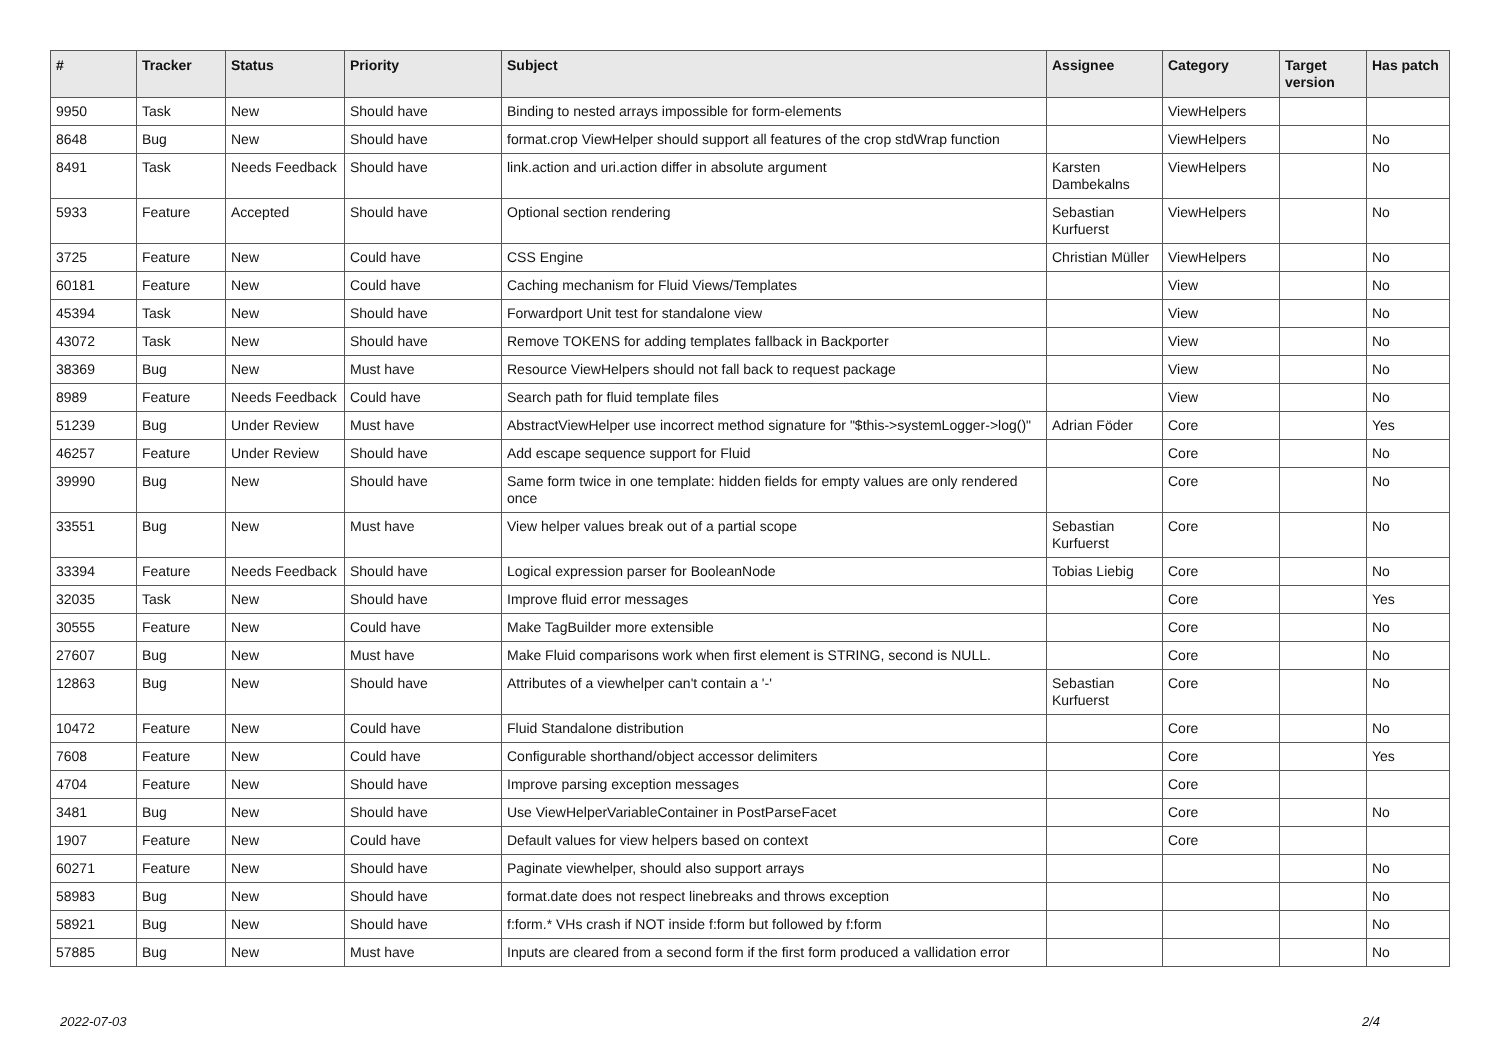| # | Tracker | Status | Priority | Subject | Assignee | Category | Target version | Has patch |
| --- | --- | --- | --- | --- | --- | --- | --- | --- |
| 9950 | Task | New | Should have | Binding to nested arrays impossible for form-elements | | ViewHelpers | | |
| 8648 | Bug | New | Should have | format.crop ViewHelper should support all features of the crop stdWrap function | | ViewHelpers | | No |
| 8491 | Task | Needs Feedback | Should have | link.action and uri.action differ in absolute argument | Karsten Dambekalns | ViewHelpers | | No |
| 5933 | Feature | Accepted | Should have | Optional section rendering | Sebastian Kurfuerst | ViewHelpers | | No |
| 3725 | Feature | New | Could have | CSS Engine | Christian Müller | ViewHelpers | | No |
| 60181 | Feature | New | Could have | Caching mechanism for Fluid Views/Templates | | View | | No |
| 45394 | Task | New | Should have | Forwardport Unit test for standalone view | | View | | No |
| 43072 | Task | New | Should have | Remove TOKENS for adding templates fallback in Backporter | | View | | No |
| 38369 | Bug | New | Must have | Resource ViewHelpers should not fall back to request package | | View | | No |
| 8989 | Feature | Needs Feedback | Could have | Search path for fluid template files | | View | | No |
| 51239 | Bug | Under Review | Must have | AbstractViewHelper use incorrect method signature for "$this->systemLogger->log()" | Adrian Föder | Core | | Yes |
| 46257 | Feature | Under Review | Should have | Add escape sequence support for Fluid | | Core | | No |
| 39990 | Bug | New | Should have | Same form twice in one template: hidden fields for empty values are only rendered once | | Core | | No |
| 33551 | Bug | New | Must have | View helper values break out of a partial scope | Sebastian Kurfuerst | Core | | No |
| 33394 | Feature | Needs Feedback | Should have | Logical expression parser for BooleanNode | Tobias Liebig | Core | | No |
| 32035 | Task | New | Should have | Improve fluid error messages | | Core | | Yes |
| 30555 | Feature | New | Could have | Make TagBuilder more extensible | | Core | | No |
| 27607 | Bug | New | Must have | Make Fluid comparisons work when first element is STRING, second is NULL. | | Core | | No |
| 12863 | Bug | New | Should have | Attributes of a viewhelper can't contain a '-' | Sebastian Kurfuerst | Core | | No |
| 10472 | Feature | New | Could have | Fluid Standalone distribution | | Core | | No |
| 7608 | Feature | New | Could have | Configurable shorthand/object accessor delimiters | | Core | | Yes |
| 4704 | Feature | New | Should have | Improve parsing exception messages | | Core | | |
| 3481 | Bug | New | Should have | Use ViewHelperVariableContainer in PostParseFacet | | Core | | No |
| 1907 | Feature | New | Could have | Default values for view helpers based on context | | Core | | |
| 60271 | Feature | New | Should have | Paginate viewhelper, should also support arrays | | | | No |
| 58983 | Bug | New | Should have | format.date does not respect linebreaks and throws exception | | | | No |
| 58921 | Bug | New | Should have | f:form.* VHs crash if NOT inside f:form but followed by f:form | | | | No |
| 57885 | Bug | New | Must have | Inputs are cleared from a second form if the first form produced a vallidation error | | | | No |
2022-07-03 2/4